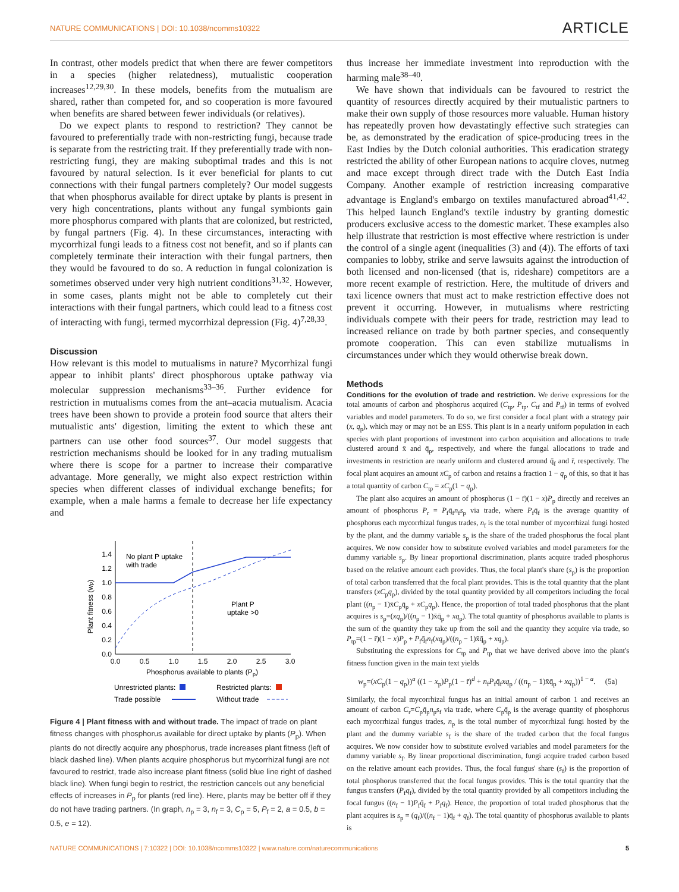NATURE COMMUNICATIONS | DOI: 10.1038/ncomms10322 ARTICLE
In contrast, other models predict that when there are fewer competitors in a species (higher relatedness), mutualistic cooperation increases<sup>12,29,30</sup>. In these models, benefits from the mutualism are shared, rather than competed for, and so cooperation is more favoured when benefits are shared between fewer individuals (or relatives).
Do we expect plants to respond to restriction? They cannot be favoured to preferentially trade with non-restricting fungi, because trade is separate from the restricting trait. If they preferentially trade with non-restricting fungi, they are making suboptimal trades and this is not favoured by natural selection. Is it ever beneficial for plants to cut connections with their fungal partners completely? Our model suggests that when phosphorus available for direct uptake by plants is present in very high concentrations, plants without any fungal symbionts gain more phosphorus compared with plants that are colonized, but restricted, by fungal partners (Fig. 4). In these circumstances, interacting with mycorrhizal fungi leads to a fitness cost not benefit, and so if plants can completely terminate their interaction with their fungal partners, then they would be favoured to do so. A reduction in fungal colonization is sometimes observed under very high nutrient conditions<sup>31,32</sup>. However, in some cases, plants might not be able to completely cut their interactions with their fungal partners, which could lead to a fitness cost of interacting with fungi, termed mycorrhizal depression (Fig. 4)<sup>7,28,33</sup>.
Discussion
How relevant is this model to mutualisms in nature? Mycorrhizal fungi appear to inhibit plants' direct phosphorous uptake pathway via molecular suppression mechanisms<sup>33–36</sup>. Further evidence for restriction in mutualisms comes from the ant–acacia mutualism. Acacia trees have been shown to provide a protein food source that alters their mutualistic ants' digestion, limiting the extent to which these ant partners can use other food sources<sup>37</sup>. Our model suggests that restriction mechanisms should be looked for in any trading mutualism where there is scope for a partner to increase their comparative advantage. More generally, we might also expect restriction within species when different classes of individual exchange benefits; for example, when a male harms a female to decrease her life expectancy and
0.0
0.2
0.4
0.6
0.8
1.0
1.2
1.4
0.0
0.5
1.0
1.5
2.0
2.5
3.0
Phosphorus available to plants (Pp)
Plant fitness (wp)
No plant P uptake
with trade
Plant P
uptake >0
Unrestricted plants:
Restricted plants:
Trade possible
Without trade
Figure 4 | Plant fitness with and without trade. The impact of trade on plant fitness changes with phosphorus available for direct uptake by plants (P<sub>p</sub>). When plants do not directly acquire any phosphorus, trade increases plant fitness (left of black dashed line). When plants acquire phosphorus but mycorrhizal fungi are not favoured to restrict, trade also increase plant fitness (solid blue line right of dashed black line). When fungi begin to restrict, the restriction cancels out any beneficial effects of increases in P<sub>p</sub> for plants (red line). Here, plants may be better off if they do not have trading partners. (In graph, n<sub>p</sub> = 3, n<sub>f</sub> = 3, C<sub>p</sub> = 5, P<sub>f</sub> = 2, a = 0.5, b = 0.5, e = 12).
thus increase her immediate investment into reproduction with the harming male<sup>38–40</sup>.
We have shown that individuals can be favoured to restrict the quantity of resources directly acquired by their mutualistic partners to make their own supply of those resources more valuable. Human history has repeatedly proven how devastatingly effective such strategies can be, as demonstrated by the eradication of spice-producing trees in the East Indies by the Dutch colonial authorities. This eradication strategy restricted the ability of other European nations to acquire cloves, nutmeg and mace except through direct trade with the Dutch East India Company. Another example of restriction increasing comparative advantage is England's embargo on textiles manufactured abroad<sup>41,42</sup>. This helped launch England's textile industry by granting domestic producers exclusive access to the domestic market. These examples also help illustrate that restriction is most effective where restriction is under the control of a single agent (inequalities (3) and (4)). The efforts of taxi companies to lobby, strike and serve lawsuits against the introduction of both licensed and non-licensed (that is, rideshare) competitors are a more recent example of restriction. Here, the multitude of drivers and taxi licence owners that must act to make restriction effective does not prevent it occurring. However, in mutualisms where restricting individuals compete with their peers for trade, restriction may lead to increased reliance on trade by both partner species, and consequently promote cooperation. This can even stabilize mutualisms in circumstances under which they would otherwise break down.
Methods
Conditions for the evolution of trade and restriction. We derive expressions for the total amounts of carbon and phosphorus acquired (C<sub>tp</sub>, P<sub>tp</sub>, C<sub>tf</sub> and P<sub>tf</sub>) in terms of evolved variables and model parameters. To do so, we first consider a focal plant with a strategy pair (x, q<sub>p</sub>), which may or may not be an ESS. This plant is in a nearly uniform population in each species with plant proportions of investment into carbon acquisition and allocations to trade clustered around x̄ and q̄<sub>p</sub>, respectively, and where the fungal allocations to trade and investments in restriction are nearly uniform and clustered around q̄<sub>f</sub> and r̄, respectively. The focal plant acquires an amount xC<sub>p</sub> of carbon and retains a fraction 1 − q<sub>p</sub> of this, so that it has a total quantity of carbon C<sub>tp</sub> = xC<sub>p</sub>(1 − q<sub>p</sub>).
The plant also acquires an amount of phosphorus (1 − r̄)(1 − x)P<sub>p</sub> directly and receives an amount of phosphorus P<sub>r</sub> = P<sub>f</sub>q̄<sub>f</sub>n<sub>f</sub>s<sub>p</sub> via trade, where P<sub>f</sub>q̄<sub>f</sub> is the average quantity of phosphorus each mycorrhizal fungus trades, n<sub>f</sub> is the total number of mycorrhizal fungi hosted by the plant, and the dummy variable s<sub>p</sub> is the share of the traded phosphorus the focal plant acquires. We now consider how to substitute evolved variables and model parameters for the dummy variable s<sub>p</sub>. By linear proportional discrimination, plants acquire traded phosphorus based on the relative amount each provides. Thus, the focal plant's share (s<sub>p</sub>) is the proportion of total carbon transferred that the focal plant provides. This is the total quantity that the plant transfers (xC<sub>p</sub>q<sub>p</sub>), divided by the total quantity provided by all competitors including the focal plant ((n<sub>p</sub> − 1)x̄C<sub>p</sub>q̄<sub>p</sub> + xC<sub>p</sub>q<sub>p</sub>). Hence, the proportion of total traded phosphorus that the plant acquires is s<sub>p</sub>=(xq<sub>p</sub>)/((n<sub>p</sub> − 1)x̄q̄<sub>p</sub> + xq<sub>p</sub>). The total quantity of phosphorus available to plants is the sum of the quantity they take up from the soil and the quantity they acquire via trade, so P<sub>tp</sub>=(1 − r̄)(1 − x)P<sub>p</sub> + P<sub>f</sub>q̄<sub>f</sub>n<sub>f</sub>(xq<sub>p</sub>)/((n<sub>p</sub> − 1)x̄q̄<sub>p</sub> + xq<sub>p</sub>).
Substituting the expressions for C<sub>tp</sub> and P<sub>tp</sub> that we have derived above into the plant's fitness function given in the main text yields
w<sub>p</sub>=(xC<sub>p</sub>(1 − q<sub>p</sub>))<sup>a</sup> ((1 − x<sub>p</sub>)P<sub>p</sub>(1 − r̄)<sup>d</sup> + n<sub>f</sub>P<sub>f</sub>q̄<sub>f</sub>xq<sub>p</sub> / ((n<sub>p</sub> − 1)x̄q̄<sub>p</sub> + xq<sub>p</sub>))<sup>1 − a</sup>. (5a)
Similarly, the focal mycorrhizal fungus has an initial amount of carbon 1 and receives an amount of carbon C<sub>r</sub>=C<sub>p</sub>q̄<sub>p</sub>n<sub>p</sub>s<sub>f</sub> via trade, where C<sub>p</sub>q̄<sub>p</sub> is the average quantity of phosphorus each mycorrhizal fungus trades, n<sub>p</sub> is the total number of mycorrhizal fungi hosted by the plant and the dummy variable s<sub>f</sub> is the share of the traded carbon that the focal fungus acquires. We now consider how to substitute evolved variables and model parameters for the dummy variable s<sub>f</sub>. By linear proportional discrimination, fungi acquire traded carbon based on the relative amount each provides. Thus, the focal fungus' share (s<sub>f</sub>) is the proportion of total phosphorus transferred that the focal fungus provides. This is the total quantity that the fungus transfers (P<sub>f</sub>q<sub>f</sub>), divided by the total quantity provided by all competitors including the focal fungus ((n<sub>f</sub> − 1)P<sub>f</sub>q̄<sub>f</sub> + P<sub>f</sub>q<sub>f</sub>). Hence, the proportion of total traded phosphorus that the plant acquires is s<sub>p</sub> = (q<sub>f</sub>)/((n<sub>f</sub> − 1)q̄<sub>f</sub> + q<sub>f</sub>). The total quantity of phosphorus available to plants is
NATURE COMMUNICATIONS | 7:10322 | DOI: 10.1038/ncomms10322 | www.nature.com/naturecommunications 5